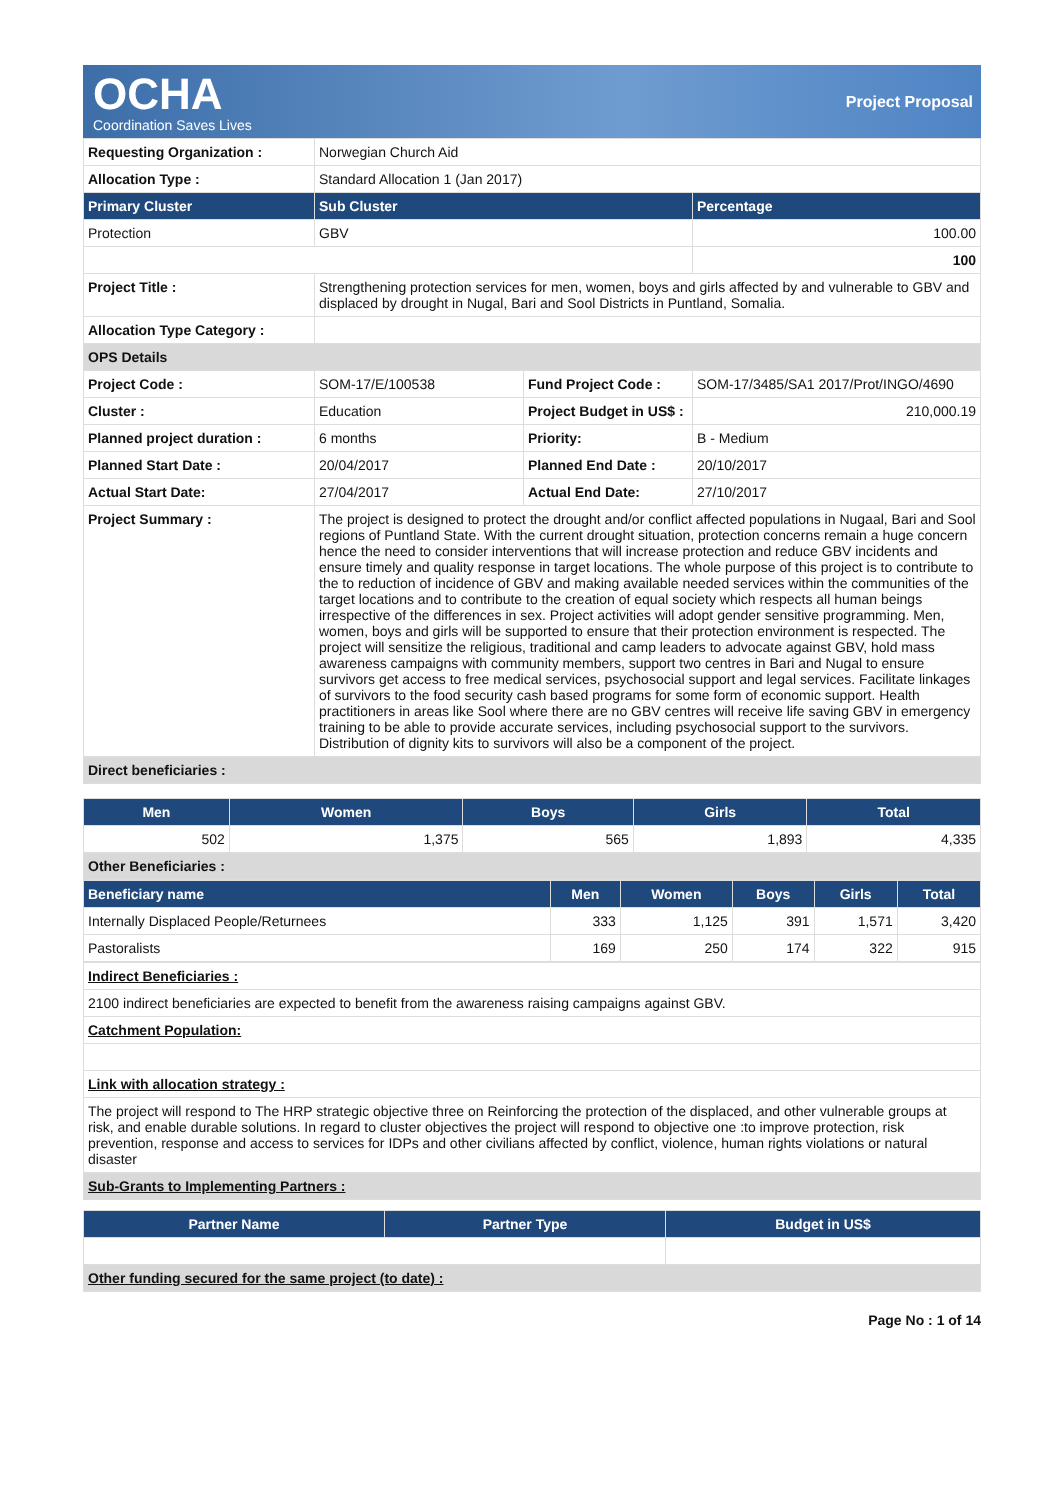OCHA
Coordination Saves Lives
Project Proposal
| Requesting Organization : | Norwegian Church Aid | | |
| Allocation Type : | Standard Allocation 1 (Jan 2017) | | |
| Primary Cluster | Sub Cluster | | Percentage |
| Protection | GBV | | 100.00 |
| | | | 100 |
| Project Title : | Strengthening protection services for men, women, boys and girls affected by and vulnerable to GBV and displaced by drought in Nugal, Bari and Sool Districts in Puntland, Somalia. | | |
| Allocation Type Category : | | | |
| OPS Details | | | |
| Project Code : | SOM-17/E/100538 | Fund Project Code : | SOM-17/3485/SA1 2017/Prot/INGO/4690 |
| Cluster : | Education | Project Budget in US$ : | 210,000.19 |
| Planned project duration : | 6 months | Priority: | B - Medium |
| Planned Start Date : | 20/04/2017 | Planned End Date : | 20/10/2017 |
| Actual Start Date: | 27/04/2017 | Actual End Date: | 27/10/2017 |
| Project Summary : | The project is designed to protect the drought and/or conflict affected populations in Nugaal, Bari and Sool regions of Puntland State. With the current drought situation, protection concerns remain a huge concern hence the need to consider interventions that will increase protection and reduce GBV incidents and ensure timely and quality response in target locations. The whole purpose of this project is to contribute to the to reduction of incidence of GBV and making available needed services within the communities of the target locations and to contribute to the creation of equal society which respects all human beings irrespective of the differences in sex. Project activities will adopt gender sensitive programming. Men, women, boys and girls will be supported to ensure that their protection environment is respected. The project will sensitize the religious, traditional and camp leaders to advocate against GBV, hold mass awareness campaigns with community members, support two centres in Bari and Nugal to ensure survivors get access to free medical services, psychosocial support and legal services. Facilitate linkages of survivors to the food security cash based programs for some form of economic support. Health practitioners in areas like Sool where there are no GBV centres will receive life saving GBV in emergency training to be able to provide accurate services, including psychosocial support to the survivors. Distribution of dignity kits to survivors will also be a component of the project. | | |
| Direct beneficiaries : | | | |
| Men | Women | Boys | Girls | Total |
| --- | --- | --- | --- | --- |
| 502 | 1,375 | 565 | 1,893 | 4,335 |
| Other Beneficiaries : | | | | |
| Beneficiary name | Men | Women | Boys | Girls | Total |
| --- | --- | --- | --- | --- | --- |
| Internally Displaced People/Returnees | 333 | 1,125 | 391 | 1,571 | 3,420 |
| Pastoralists | 169 | 250 | 174 | 322 | 915 |
| Indirect Beneficiaries : |
| 2100 indirect beneficiaries are expected to benefit from the awareness raising campaigns against GBV. |
| Catchment Population: |
| Link with allocation strategy : |
| The project will respond to The HRP strategic objective three on Reinforcing the protection of the displaced, and other vulnerable groups at risk, and enable durable solutions. In regard to cluster objectives the project will respond to objective one :to improve protection, risk prevention, response and access to services for IDPs and other civilians affected by conflict, violence, human rights violations or natural disaster |
| Sub-Grants to Implementing Partners : |
| Partner Name | Partner Type | Budget in US$ |
| --- | --- | --- |
| Other funding secured for the same project (to date) : | | |
Page No : 1 of 14